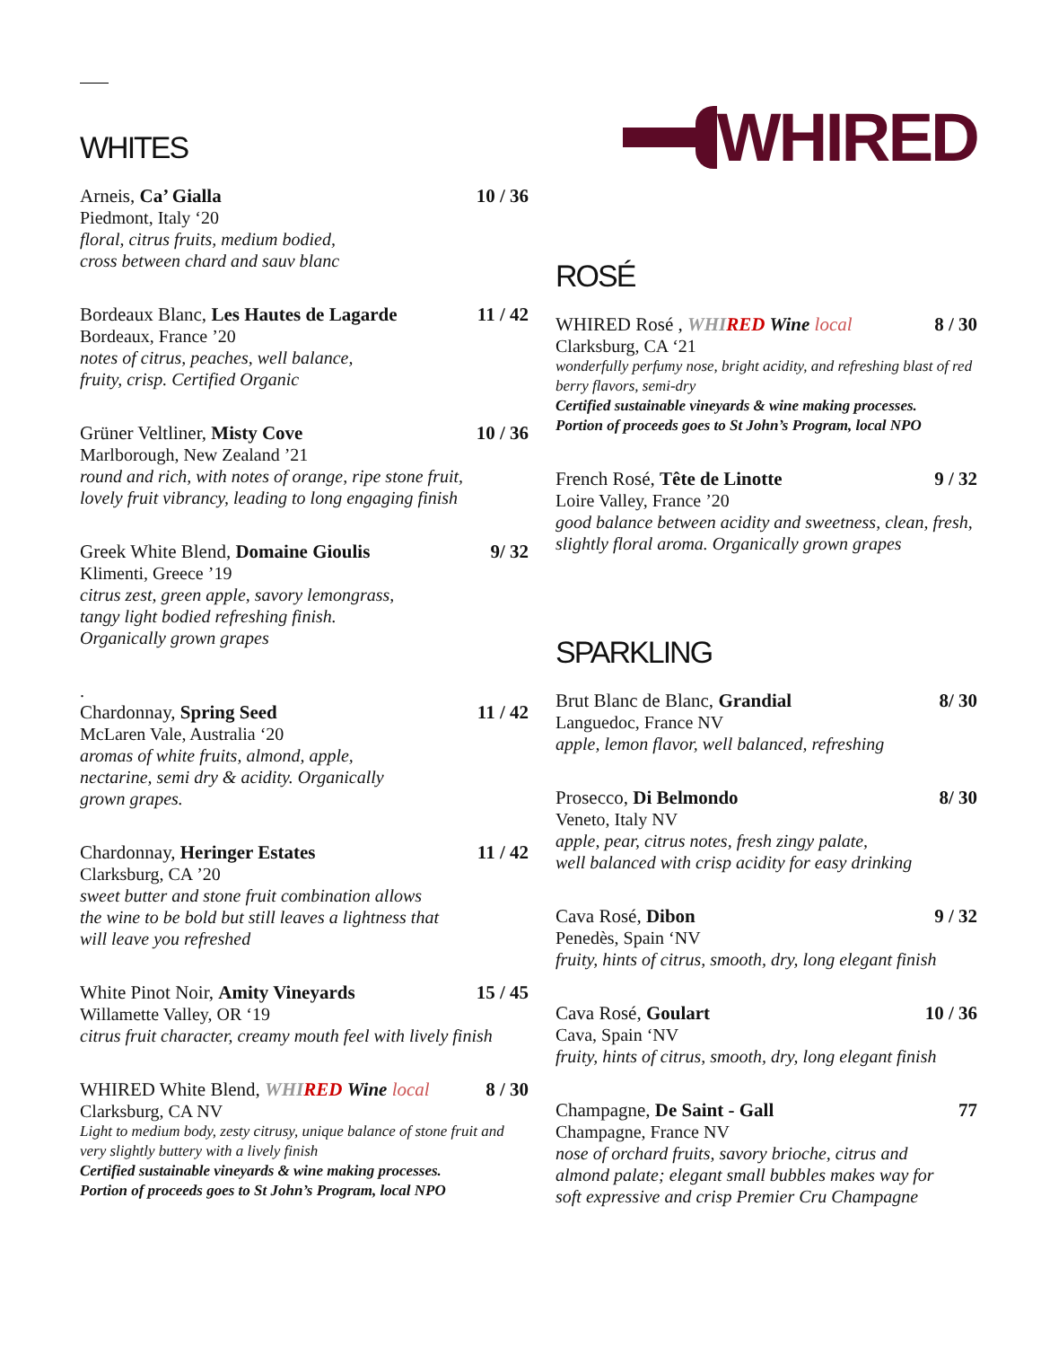WHITES
Arneis, Ca’ Gialla 10 / 36
Piedmont, Italy ‘20
floral, citrus fruits, medium bodied,
cross between chard and sauv blanc
Bordeaux Blanc, Les Hautes de Lagarde 11 / 42
Bordeaux, France ’20
notes of citrus, peaches, well balance,
fruity, crisp. Certified Organic
Grüner Veltliner, Misty Cove 10 / 36
Marlborough, New Zealand ’21
round and rich, with notes of orange, ripe stone fruit,
lovely fruit vibrancy, leading to long engaging finish
Greek White Blend, Domaine Gioulis 9/ 32
Klimenti, Greece ’19
citrus zest, green apple, savory lemongrass,
tangy light bodied refreshing finish.
Organically grown grapes
.
Chardonnay, Spring Seed 11 / 42
McLaren Vale, Australia ‘20
aromas of white fruits, almond, apple,
nectarine, semi dry & acidity. Organically
grown grapes.
Chardonnay, Heringer Estates 11 / 42
Clarksburg, CA ’20
sweet butter and stone fruit combination allows
the wine to be bold but still leaves a lightness that
will leave you refreshed
White Pinot Noir, Amity Vineyards 15 / 45
Willamette Valley, OR ‘19
citrus fruit character, creamy mouth feel with lively finish
WHIRED White Blend, WHI RED Wine local 8 / 30
Clarksburg, CA NV
Light to medium body, zesty citrusy, unique balance of stone fruit and very slightly buttery with a lively finish
Certified sustainable vineyards & wine making processes.
Portion of proceeds goes to St John’s Program, local NPO
WHIRED
ROSÉ
WHIRED Rosé , WHI RED Wine local 8 / 30
Clarksburg, CA ‘21
wonderfully perfumy nose, bright acidity, and refreshing blast of red berry flavors, semi-dry
Certified sustainable vineyards & wine making processes.
Portion of proceeds goes to St John’s Program, local NPO
French Rosé, Tête de Linotte 9 / 32
Loire Valley, France ’20
good balance between acidity and sweetness, clean, fresh,
slightly floral aroma. Organically grown grapes
SPARKLING
Brut Blanc de Blanc, Grandial 8/ 30
Languedoc, France NV
apple, lemon flavor, well balanced, refreshing
Prosecco, Di Belmondo 8/ 30
Veneto, Italy NV
apple, pear, citrus notes, fresh zingy palate,
well balanced with crisp acidity for easy drinking
Cava Rosé, Dibon 9 / 32
Penedès, Spain ‘NV
fruity, hints of citrus, smooth, dry, long elegant finish
Cava Rosé, Goulart 10 / 36
Cava, Spain ‘NV
fruity, hints of citrus, smooth, dry, long elegant finish
Champagne, De Saint - Gall 77
Champagne, France NV
nose of orchard fruits, savory brioche, citrus and
almond palate; elegant small bubbles makes way for
soft expressive and crisp Premier Cru Champagne